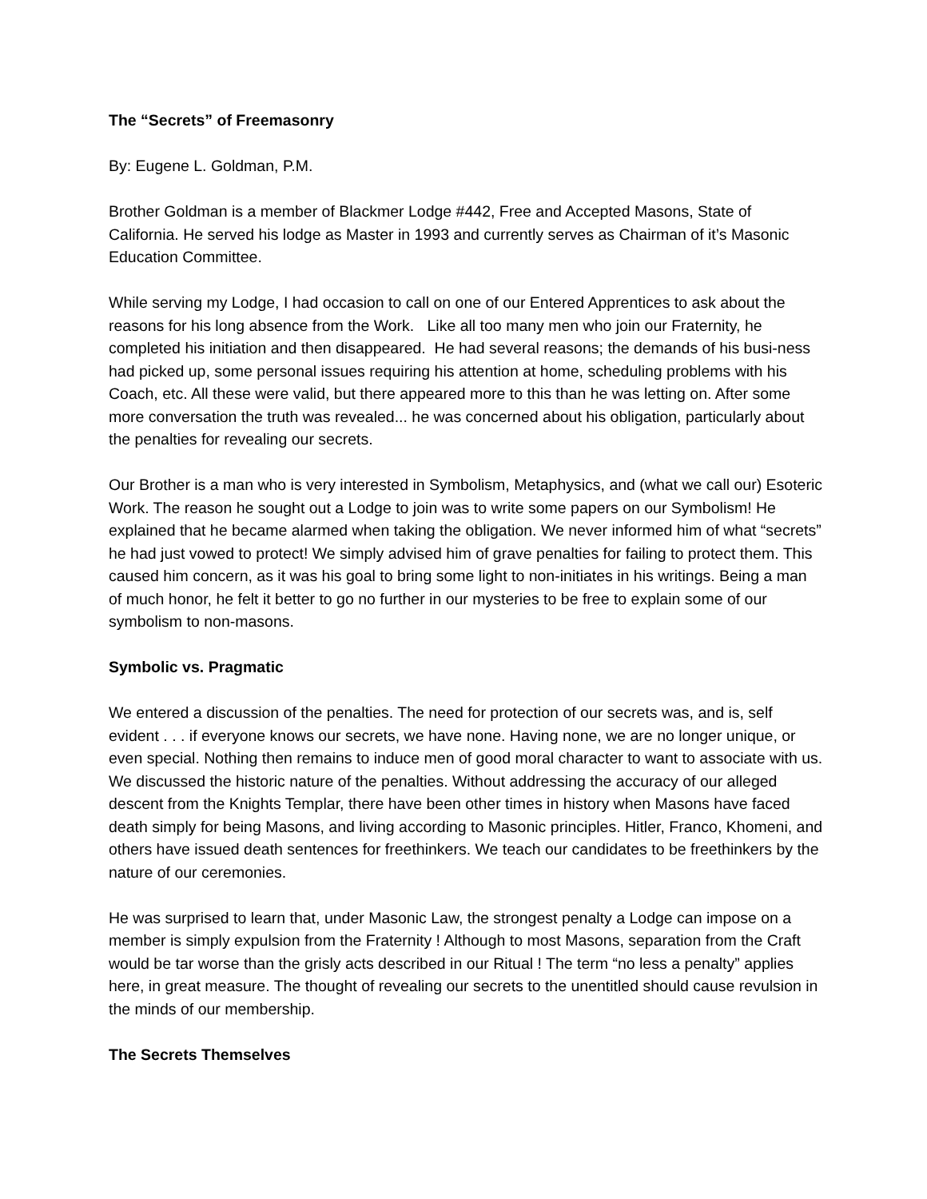The “Secrets” of Freemasonry
By: Eugene L. Goldman, P.M.
Brother Goldman is a member of Blackmer Lodge #442, Free and Accepted Masons, State of California. He served his lodge as Master in 1993 and currently serves as Chairman of it’s Masonic Education Committee.
While serving my Lodge, I had occasion to call on one of our Entered Apprentices to ask about the reasons for his long absence from the Work. Like all too many men who join our Fraternity, he completed his initiation and then disappeared. He had several reasons; the demands of his busi-ness had picked up, some personal issues requiring his attention at home, scheduling problems with his Coach, etc. All these were valid, but there appeared more to this than he was letting on. After some more conversation the truth was revealed... he was concerned about his obligation, particularly about the penalties for revealing our secrets.
Our Brother is a man who is very interested in Symbolism, Metaphysics, and (what we call our) Esoteric Work. The reason he sought out a Lodge to join was to write some papers on our Symbolism! He explained that he became alarmed when taking the obligation. We never informed him of what “secrets” he had just vowed to protect! We simply advised him of grave penalties for failing to protect them. This caused him concern, as it was his goal to bring some light to non-initiates in his writings. Being a man of much honor, he felt it better to go no further in our mysteries to be free to explain some of our symbolism to non-masons.
Symbolic vs. Pragmatic
We entered a discussion of the penalties. The need for protection of our secrets was, and is, self evident . . . if everyone knows our secrets, we have none. Having none, we are no longer unique, or even special. Nothing then remains to induce men of good moral character to want to associate with us. We discussed the historic nature of the penalties. Without addressing the accuracy of our alleged descent from the Knights Templar, there have been other times in history when Masons have faced death simply for being Masons, and living according to Masonic principles. Hitler, Franco, Khomeni, and others have issued death sentences for freethinkers. We teach our candidates to be freethinkers by the nature of our ceremonies.
He was surprised to learn that, under Masonic Law, the strongest penalty a Lodge can impose on a member is simply expulsion from the Fraternity ! Although to most Masons, separation from the Craft would be tar worse than the grisly acts described in our Ritual ! The term “no less a penalty” applies here, in great measure. The thought of revealing our secrets to the unentitled should cause revulsion in the minds of our membership.
The Secrets Themselves